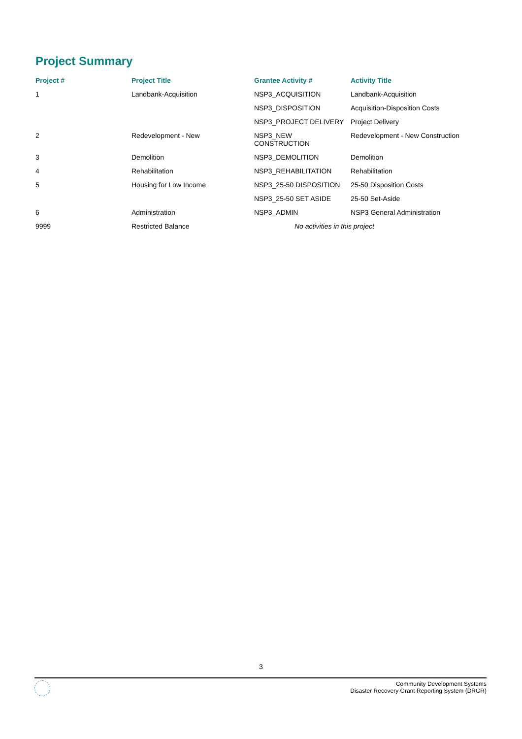Project Summary
| Project # | Project Title | Grantee Activity # | Activity Title |
| --- | --- | --- | --- |
| 1 | Landbank-Acquisition | NSP3_ACQUISITION | Landbank-Acquisition |
| | | NSP3_DISPOSITION | Acquisition-Disposition Costs |
| | | NSP3_PROJECT DELIVERY | Project Delivery |
| 2 | Redevelopment - New | NSP3_NEW CONSTRUCTION | Redevelopment - New Construction |
| 3 | Demolition | NSP3_DEMOLITION | Demolition |
| 4 | Rehabilitation | NSP3_REHABILITATION | Rehabilitation |
| 5 | Housing for Low Income | NSP3_25-50 DISPOSITION | 25-50 Disposition Costs |
| | | NSP3_25-50 SET ASIDE | 25-50 Set-Aside |
| 6 | Administration | NSP3_ADMIN | NSP3 General Administration |
| 9999 | Restricted Balance | No activities in this project | |
3
Community Development Systems
Disaster Recovery Grant Reporting System (DRGR)